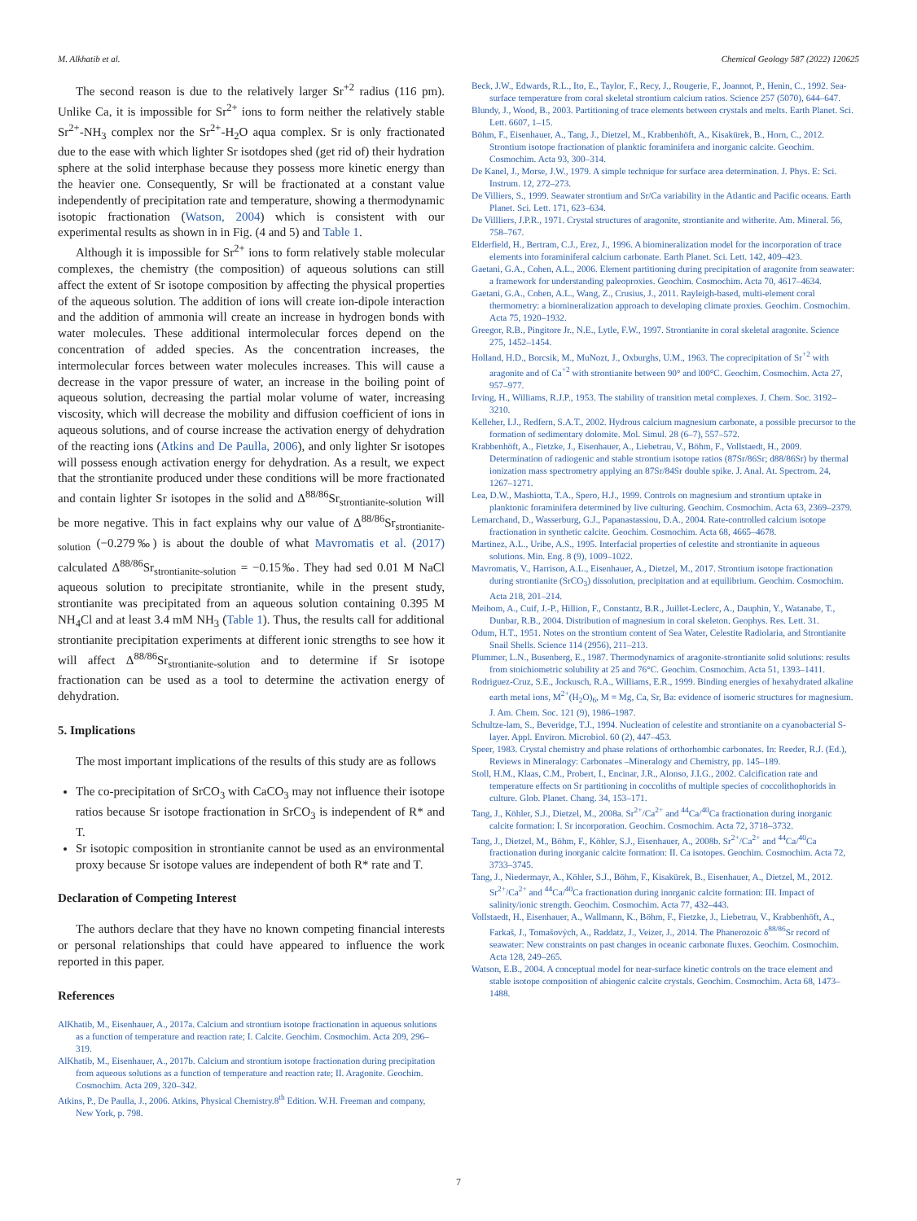M. Alkhatib et al. Chemical Geology 587 (2022) 120625
The second reason is due to the relatively larger Sr<sup>+2</sup> radius (116 pm). Unlike Ca, it is impossible for Sr<sup>2+</sup> ions to form neither the relatively stable Sr<sup>2+</sup>-NH<sub>3</sub> complex nor the Sr<sup>2+</sup>-H<sub>2</sub>O aqua complex. Sr is only fractionated due to the ease with which lighter Sr isotdopes shed (get rid of) their hydration sphere at the solid interphase because they possess more kinetic energy than the heavier one. Consequently, Sr will be fractionated at a constant value independently of precipitation rate and temperature, showing a thermodynamic isotopic fractionation (Watson, 2004) which is consistent with our experimental results as shown in in Fig. (4 and 5) and Table 1.
Although it is impossible for Sr<sup>2+</sup> ions to form relatively stable molecular complexes, the chemistry (the composition) of aqueous solutions can still affect the extent of Sr isotope composition by affecting the physical properties of the aqueous solution. The addition of ions will create ion-dipole interaction and the addition of ammonia will create an increase in hydrogen bonds with water molecules. These additional intermolecular forces depend on the concentration of added species. As the concentration increases, the intermolecular forces between water molecules increases. This will cause a decrease in the vapor pressure of water, an increase in the boiling point of aqueous solution, decreasing the partial molar volume of water, increasing viscosity, which will decrease the mobility and diffusion coefficient of ions in aqueous solutions, and of course increase the activation energy of dehydration of the reacting ions (Atkins and De Paulla, 2006), and only lighter Sr isotopes will possess enough activation energy for dehydration. As a result, we expect that the strontianite produced under these conditions will be more fractionated and contain lighter Sr isotopes in the solid and Δ<sup>88/86</sup>Sr<sub>strontianite-solution</sub> will be more negative. This in fact explains why our value of Δ<sup>88/86</sup>Sr<sub>strontianite-solution</sub> (−0.279‰) is about the double of what Mavromatis et al. (2017) calculated Δ<sup>88/86</sup>Sr<sub>strontianite-solution</sub> = −0.15‰. They had sed 0.01 M NaCl aqueous solution to precipitate strontianite, while in the present study, strontianite was precipitated from an aqueous solution containing 0.395 M NH<sub>4</sub>Cl and at least 3.4 mM NH<sub>3</sub> (Table 1). Thus, the results call for additional strontianite precipitation experiments at different ionic strengths to see how it will affect Δ<sup>88/86</sup>Sr<sub>strontianite-solution</sub> and to determine if Sr isotope fractionation can be used as a tool to determine the activation energy of dehydration.
5. Implications
The most important implications of the results of this study are as follows
The co-precipitation of SrCO<sub>3</sub> with CaCO<sub>3</sub> may not influence their isotope ratios because Sr isotope fractionation in SrCO<sub>3</sub> is independent of R* and T.
Sr isotopic composition in strontianite cannot be used as an environmental proxy because Sr isotope values are independent of both R* rate and T.
Declaration of Competing Interest
The authors declare that they have no known competing financial interests or personal relationships that could have appeared to influence the work reported in this paper.
References
AlKhatib, M., Eisenhauer, A., 2017a. Calcium and strontium isotope fractionation in aqueous solutions as a function of temperature and reaction rate; I. Calcite. Geochim. Cosmochim. Acta 209, 296–319.
AlKhatib, M., Eisenhauer, A., 2017b. Calcium and strontium isotope fractionation during precipitation from aqueous solutions as a function of temperature and reaction rate; II. Aragonite. Geochim. Cosmochim. Acta 209, 320–342.
Atkins, P., De Paulla, J., 2006. Atkins, Physical Chemistry.8<sup>th</sup> Edition. W.H. Freeman and company, New York, p. 798.
Beck, J.W., Edwards, R.L., Ito, E., Taylor, F., Recy, J., Rougerie, F., Joannot, P., Henin, C., 1992. Sea-surface temperature from coral skeletal strontium calcium ratios. Science 257 (5070), 644–647.
Blundy, J., Wood, B., 2003. Partitioning of trace elements between crystals and melts. Earth Planet. Sci. Lett. 6607, 1–15.
Böhm, F., Eisenhauer, A., Tang, J., Dietzel, M., Krabbenhöft, A., Kisakürek, B., Horn, C., 2012. Strontium isotope fractionation of planktic foraminifera and inorganic calcite. Geochim. Cosmochim. Acta 93, 300–314.
De Kanel, J., Morse, J.W., 1979. A simple technique for surface area determination. J. Phys. E: Sci. Instrum. 12, 272–273.
De Villiers, S., 1999. Seawater strontium and Sr/Ca variability in the Atlantic and Pacific oceans. Earth Planet. Sci. Lett. 171, 623–634.
De Villliers, J.P.R., 1971. Crystal structures of aragonite, strontianite and witherite. Am. Mineral. 56, 758–767.
Elderfield, H., Bertram, C.J., Erez, J., 1996. A biomineralization model for the incorporation of trace elements into foraminiferal calcium carbonate. Earth Planet. Sci. Lett. 142, 409–423.
Gaetani, G.A., Cohen, A.L., 2006. Element partitioning during precipitation of aragonite from seawater: a framework for understanding paleoproxies. Geochim. Cosmochim. Acta 70, 4617–4634.
Gaetani, G.A., Cohen, A.L., Wang, Z., Crusius, J., 2011. Rayleigh-based, multi-element coral thermometry: a biomineralization approach to developing climate proxies. Geochim. Cosmochim. Acta 75, 1920–1932.
Greegor, R.B., Pingitore Jr., N.E., Lytle, F.W., 1997. Strontianite in coral skeletal aragonite. Science 275, 1452–1454.
Holland, H.D., Borcsik, M., MuNozt, J., Oxburghs, U.M., 1963. The coprecipitation of Sr<sup>+2</sup> with aragonite and of Ca<sup>+2</sup> with strontianite between 90° and l00°C. Geochim. Cosmochim. Acta 27, 957–977.
Irving, H., Williams, R.J.P., 1953. The stability of transition metal complexes. J. Chem. Soc. 3192–3210.
Kelleher, I.J., Redfern, S.A.T., 2002. Hydrous calcium magnesium carbonate, a possible precursor to the formation of sedimentary dolomite. Mol. Simul. 28 (6–7), 557–572.
Krabbenhöft, A., Fietzke, J., Eisenhauer, A., Liebetrau, V., Böhm, F., Vollstaedt, H., 2009. Determination of radiogenic and stable strontium isotope ratios (87Sr/86Sr; d88/86Sr) by thermal ionization mass spectrometry applying an 87Sr/84Sr double spike. J. Anal. At. Spectrom. 24, 1267–1271.
Lea, D.W., Mashiotta, T.A., Spero, H.J., 1999. Controls on magnesium and strontium uptake in planktonic foraminifera determined by live culturing. Geochim. Cosmochim. Acta 63, 2369–2379.
Lemarchand, D., Wasserburg, G.J., Papanastassiou, D.A., 2004. Rate-controlled calcium isotope fractionation in synthetic calcite. Geochim. Cosmochim. Acta 68, 4665–4678.
Martinez, A.L., Uribe, A.S., 1995. Interfacial properties of celestite and strontianite in aqueous solutions. Min. Eng. 8 (9), 1009–1022.
Mavromatis, V., Harrison, A.L., Eisenhauer, A., Dietzel, M., 2017. Strontium isotope fractionation during strontianite (SrCO<sub>3</sub>) dissolution, precipitation and at equilibrium. Geochim. Cosmochim. Acta 218, 201–214.
Meibom, A., Cuif, J.-P., Hillion, F., Constantz, B.R., Juillet-Leclerc, A., Dauphin, Y., Watanabe, T., Dunbar, R.B., 2004. Distribution of magnesium in coral skeleton. Geophys. Res. Lett. 31.
Odum, H.T., 1951. Notes on the strontium content of Sea Water, Celestite Radiolaria, and Strontianite Snail Shells. Science 114 (2956), 211–213.
Plummer, L.N., Busenberg, E., 1987. Thermodynamics of aragonite-strontianite solid solutions: results from stoichiometric solubility at 25 and 76°C. Geochim. Cosmochim. Acta 51, 1393–1411.
Rodriguez-Cruz, S.E., Jockusch, R.A., Williams, E.R., 1999. Binding energies of hexahydrated alkaline earth metal ions, M<sup>2+</sup>(H<sub>2</sub>O)<sub>6</sub>, M = Mg, Ca, Sr, Ba: evidence of isomeric structures for magnesium. J. Am. Chem. Soc. 121 (9), 1986–1987.
Schultze-lam, S., Beveridge, T.J., 1994. Nucleation of celestite and strontianite on a cyanobacterial S-layer. Appl. Environ. Microbiol. 60 (2), 447–453.
Speer, 1983. Crystal chemistry and phase relations of orthorhombic carbonates. In: Reeder, R.J. (Ed.), Reviews in Mineralogy: Carbonates –Mineralogy and Chemistry, pp. 145–189.
Stoll, H.M., Klaas, C.M., Probert, I., Encinar, J.R., Alonso, J.I.G., 2002. Calcification rate and temperature effects on Sr partitioning in coccoliths of multiple species of coccolithophorids in culture. Glob. Planet. Chang. 34, 153–171.
Tang, J., Köhler, S.J., Dietzel, M., 2008a. Sr<sup>2+</sup>/Ca<sup>2+</sup> and <sup>44</sup>Ca/<sup>40</sup>Ca fractionation during inorganic calcite formation: I. Sr incorporation. Geochim. Cosmochim. Acta 72, 3718–3732.
Tang, J., Dietzel, M., Böhm, F., Köhler, S.J., Eisenhauer, A., 2008b. Sr<sup>2+</sup>/Ca<sup>2+</sup> and <sup>44</sup>Ca/<sup>40</sup>Ca fractionation during inorganic calcite formation: II. Ca isotopes. Geochim. Cosmochim. Acta 72, 3733–3745.
Tang, J., Niedermayr, A., Köhler, S.J., Böhm, F., Kisakürek, B., Eisenhauer, A., Dietzel, M., 2012. Sr<sup>2+</sup>/Ca<sup>2+</sup> and <sup>44</sup>Ca/<sup>40</sup>Ca fractionation during inorganic calcite formation: III. Impact of salinity/ionic strength. Geochim. Cosmochim. Acta 77, 432–443.
Vollstaedt, H., Eisenhauer, A., Wallmann, K., Böhm, F., Fietzke, J., Liebetrau, V., Krabbenhöft, A., Farkaš, J., Tomašových, A., Raddatz, J., Veizer, J., 2014. The Phanerozoic δ<sup>88/86</sup>Sr record of seawater: New constraints on past changes in oceanic carbonate fluxes. Geochim. Cosmochim. Acta 128, 249–265.
Watson, E.B., 2004. A conceptual model for near-surface kinetic controls on the trace element and stable isotope composition of abiogenic calcite crystals. Geochim. Cosmochim. Acta 68, 1473–1488.
7